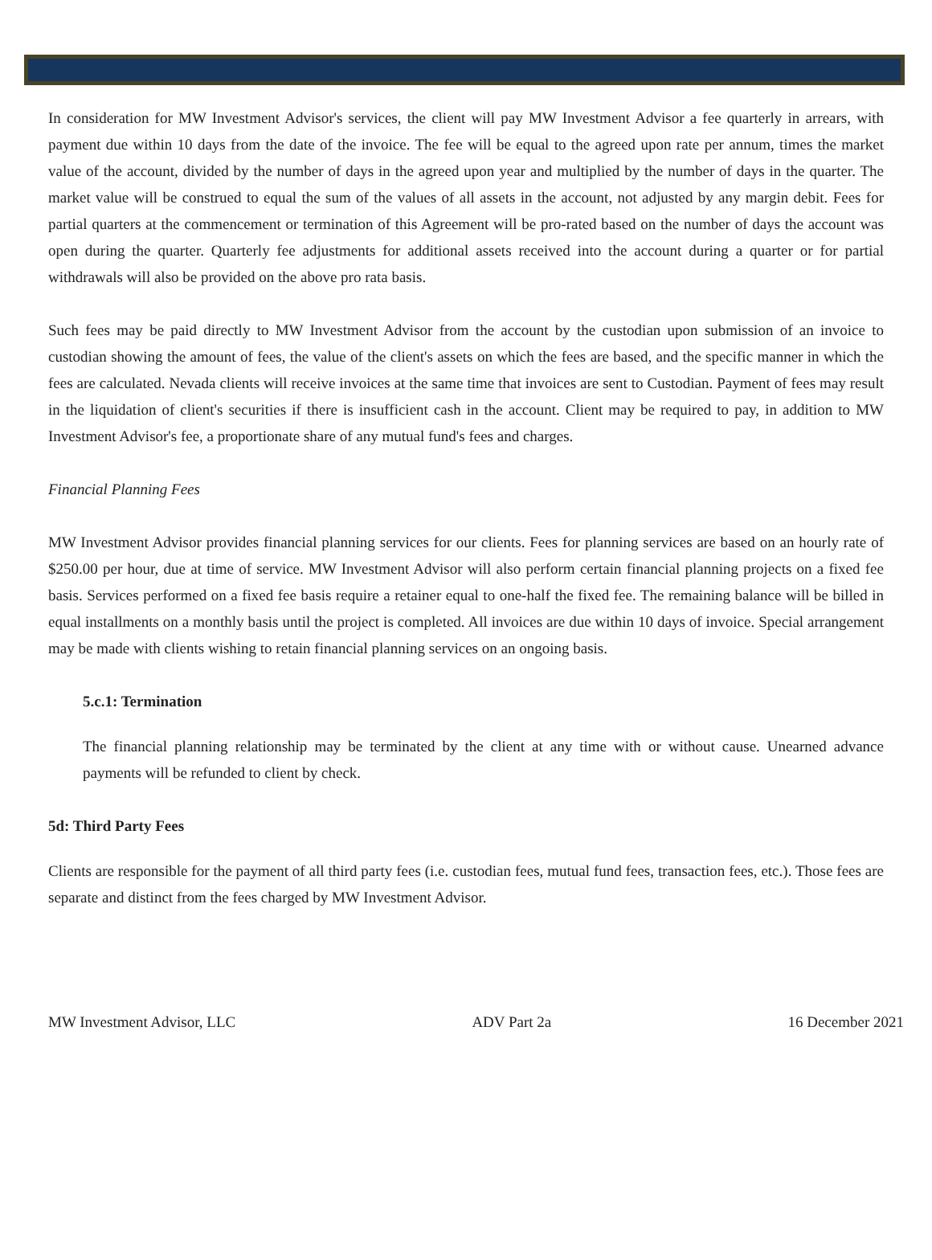In consideration for MW Investment Advisor's services, the client will pay MW Investment Advisor a fee quarterly in arrears, with payment due within 10 days from the date of the invoice. The fee will be equal to the agreed upon rate per annum, times the market value of the account, divided by the number of days in the agreed upon year and multiplied by the number of days in the quarter. The market value will be construed to equal the sum of the values of all assets in the account, not adjusted by any margin debit. Fees for partial quarters at the commencement or termination of this Agreement will be pro-rated based on the number of days the account was open during the quarter. Quarterly fee adjustments for additional assets received into the account during a quarter or for partial withdrawals will also be provided on the above pro rata basis.
Such fees may be paid directly to MW Investment Advisor from the account by the custodian upon submission of an invoice to custodian showing the amount of fees, the value of the client's assets on which the fees are based, and the specific manner in which the fees are calculated. Nevada clients will receive invoices at the same time that invoices are sent to Custodian. Payment of fees may result in the liquidation of client's securities if there is insufficient cash in the account. Client may be required to pay, in addition to MW Investment Advisor's fee, a proportionate share of any mutual fund's fees and charges.
Financial Planning Fees
MW Investment Advisor provides financial planning services for our clients. Fees for planning services are based on an hourly rate of $250.00 per hour, due at time of service. MW Investment Advisor will also perform certain financial planning projects on a fixed fee basis. Services performed on a fixed fee basis require a retainer equal to one-half the fixed fee. The remaining balance will be billed in equal installments on a monthly basis until the project is completed. All invoices are due within 10 days of invoice. Special arrangement may be made with clients wishing to retain financial planning services on an ongoing basis.
5.c.1: Termination
The financial planning relationship may be terminated by the client at any time with or without cause. Unearned advance payments will be refunded to client by check.
5d: Third Party Fees
Clients are responsible for the payment of all third party fees (i.e. custodian fees, mutual fund fees, transaction fees, etc.). Those fees are separate and distinct from the fees charged by MW Investment Advisor.
MW Investment Advisor, LLC ADV Part 2a 16 December 2021